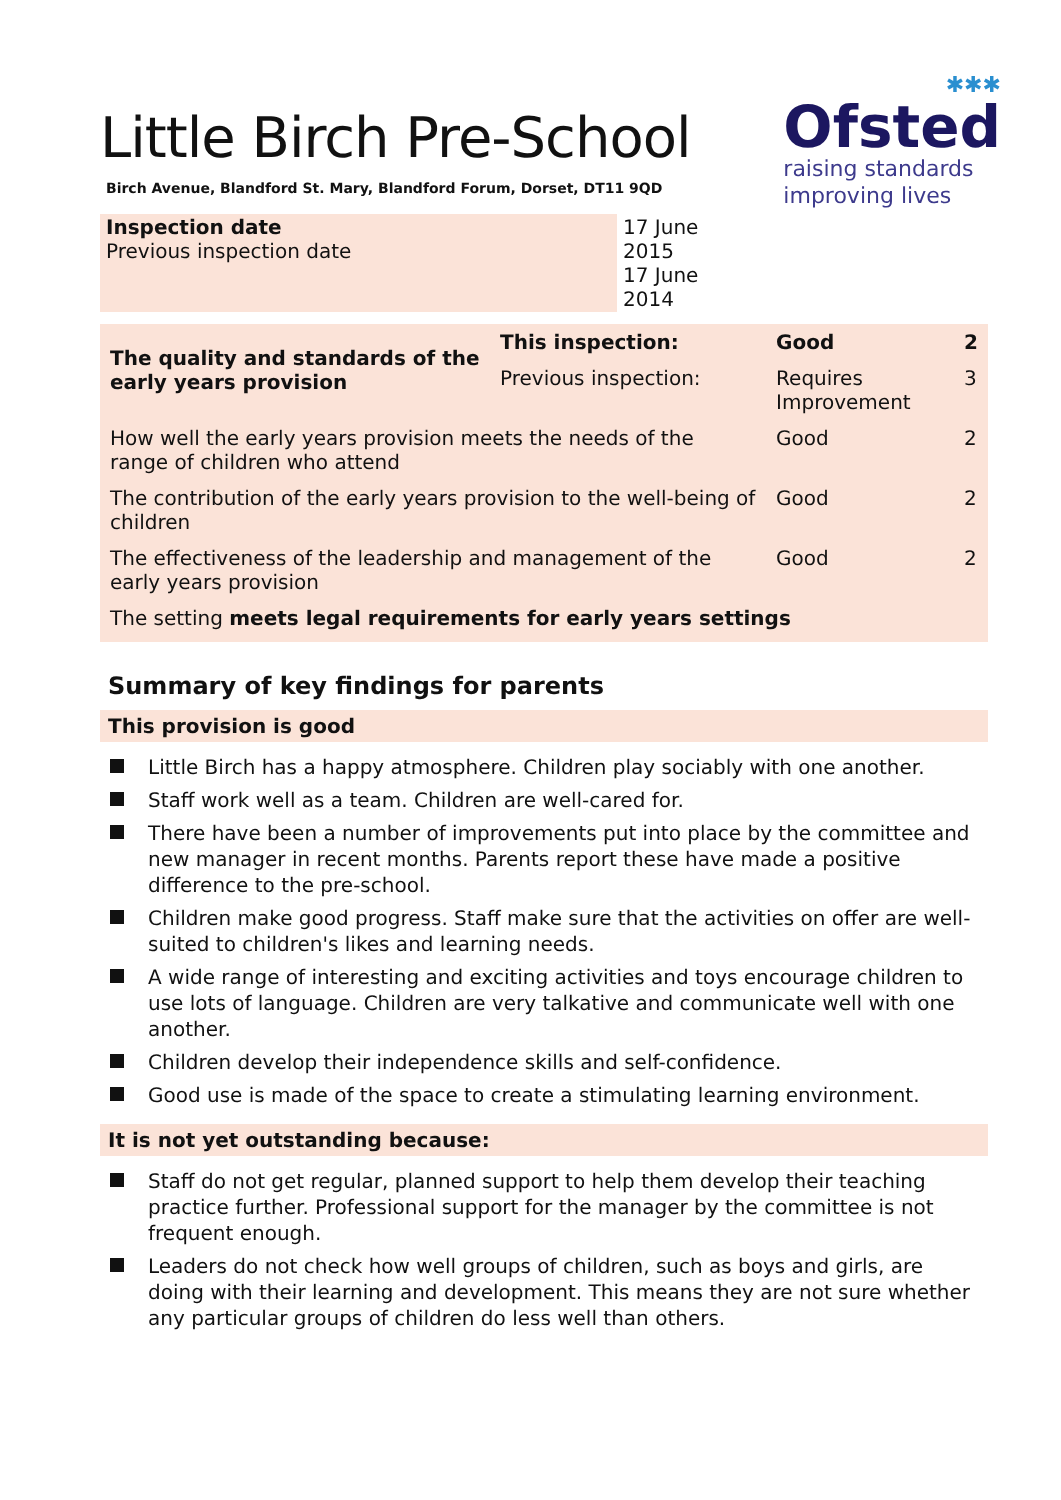✱✱✱
Ofsted
raising standards
improving lives
Little Birch Pre-School
Birch Avenue, Blandford St. Mary, Blandford Forum, Dorset, DT11 9QD
| Inspection date Previous inspection date | 17 June 2015 17 June 2014 |
| The quality and standards of the early years provision | This inspection: | Good | 2 |
| | Previous inspection: | Requires Improvement | 3 |
| How well the early years provision meets the needs of the range of children who attend | | Good | 2 |
| The contribution of the early years provision to the well-being of children | | Good | 2 |
| The effectiveness of the leadership and management of the early years provision | | Good | 2 |
| The setting meets legal requirements for early years settings | | | |
Summary of key findings for parents
This provision is good
Little Birch has a happy atmosphere. Children play sociably with one another.
Staff work well as a team. Children are well-cared for.
There have been a number of improvements put into place by the committee and new manager in recent months. Parents report these have made a positive difference to the pre-school.
Children make good progress. Staff make sure that the activities on offer are well-suited to children's likes and learning needs.
A wide range of interesting and exciting activities and toys encourage children to use lots of language. Children are very talkative and communicate well with one another.
Children develop their independence skills and self-confidence.
Good use is made of the space to create a stimulating learning environment.
It is not yet outstanding because:
Staff do not get regular, planned support to help them develop their teaching practice further. Professional support for the manager by the committee is not frequent enough.
Leaders do not check how well groups of children, such as boys and girls, are doing with their learning and development. This means they are not sure whether any particular groups of children do less well than others.